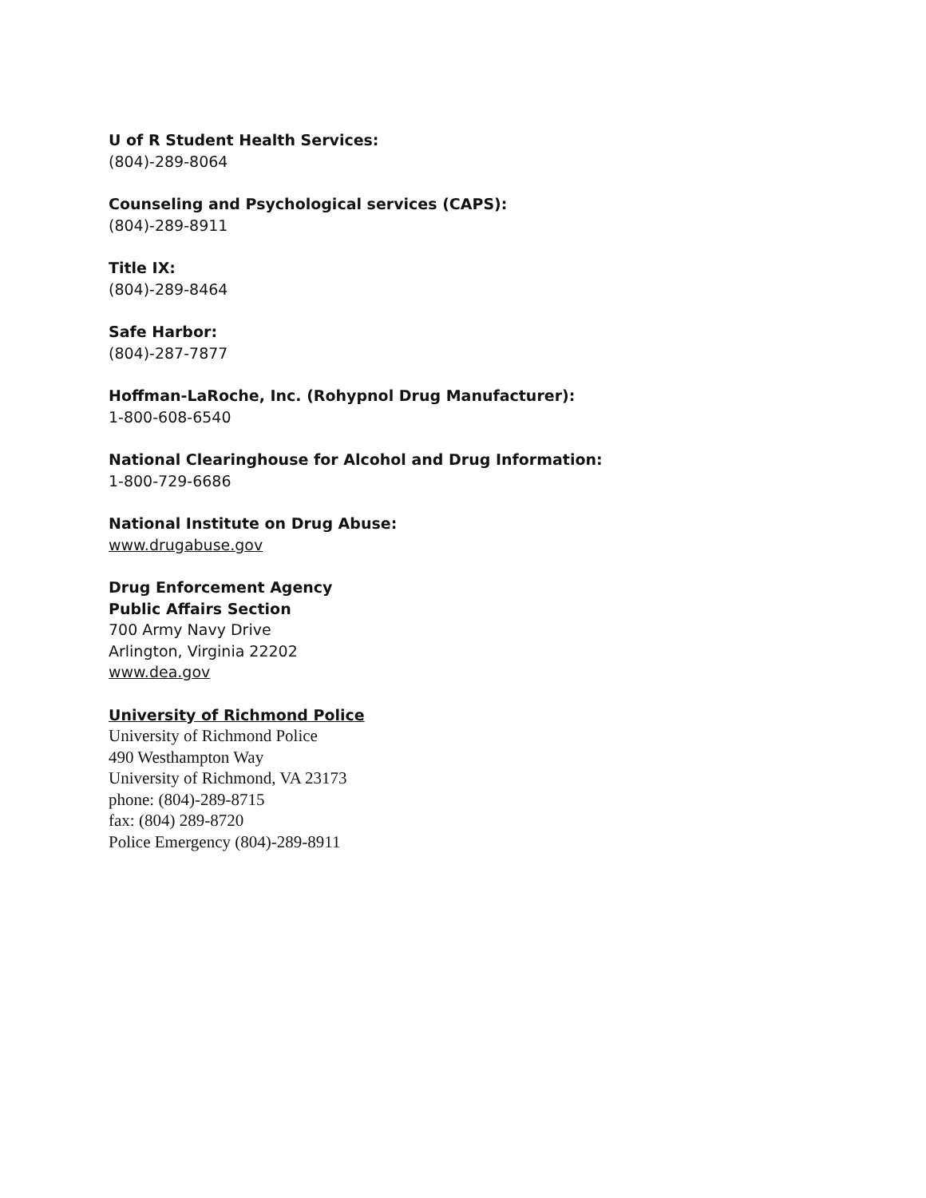U of R Student Health Services:
(804)-289-8064
Counseling and Psychological services (CAPS):
(804)-289-8911
Title IX:
(804)-289-8464
Safe Harbor:
(804)-287-7877
Hoffman-LaRoche, Inc. (Rohypnol Drug Manufacturer):
1-800-608-6540
National Clearinghouse for Alcohol and Drug Information:
1-800-729-6686
National Institute on Drug Abuse:
www.drugabuse.gov
Drug Enforcement Agency
Public Affairs Section
700 Army Navy Drive
Arlington, Virginia 22202
www.dea.gov
University of Richmond Police
University of Richmond Police
490 Westhampton Way
University of Richmond, VA 23173
phone: (804)-289-8715
fax: (804) 289-8720
Police Emergency (804)-289-8911